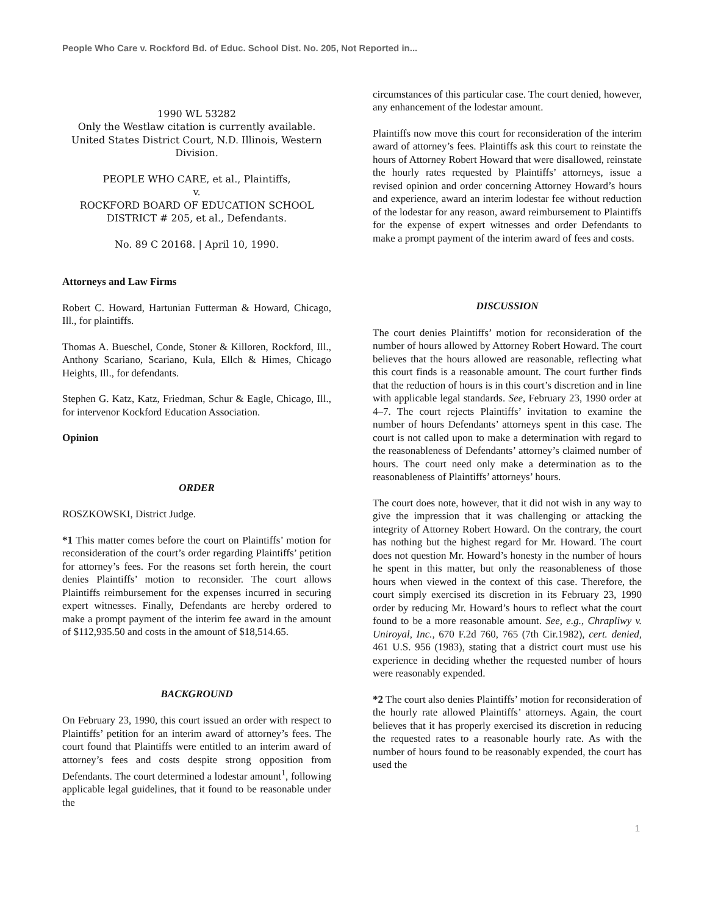People Who Care v. Rockford Bd. of Educ. School Dist. No. 205, Not Reported in...
1990 WL 53282
Only the Westlaw citation is currently available.
United States District Court, N.D. Illinois, Western Division.
PEOPLE WHO CARE, et al., Plaintiffs,
v.
ROCKFORD BOARD OF EDUCATION SCHOOL DISTRICT # 205, et al., Defendants.
No. 89 C 20168. | April 10, 1990.
Attorneys and Law Firms
Robert C. Howard, Hartunian Futterman & Howard, Chicago, Ill., for plaintiffs.
Thomas A. Bueschel, Conde, Stoner & Killoren, Rockford, Ill., Anthony Scariano, Scariano, Kula, Ellch & Himes, Chicago Heights, Ill., for defendants.
Stephen G. Katz, Katz, Friedman, Schur & Eagle, Chicago, Ill., for intervenor Kockford Education Association.
Opinion
ORDER
ROSZKOWSKI, District Judge.
*1 This matter comes before the court on Plaintiffs’ motion for reconsideration of the court’s order regarding Plaintiffs’ petition for attorney’s fees. For the reasons set forth herein, the court denies Plaintiffs’ motion to reconsider. The court allows Plaintiffs reimbursement for the expenses incurred in securing expert witnesses. Finally, Defendants are hereby ordered to make a prompt payment of the interim fee award in the amount of $112,935.50 and costs in the amount of $18,514.65.
BACKGROUND
On February 23, 1990, this court issued an order with respect to Plaintiffs’ petition for an interim award of attorney’s fees. The court found that Plaintiffs were entitled to an interim award of attorney’s fees and costs despite strong opposition from Defendants. The court determined a lodestar amount<sup>1</sup>, following applicable legal guidelines, that it found to be reasonable under the
circumstances of this particular case. The court denied, however, any enhancement of the lodestar amount.
Plaintiffs now move this court for reconsideration of the interim award of attorney’s fees. Plaintiffs ask this court to reinstate the hours of Attorney Robert Howard that were disallowed, reinstate the hourly rates requested by Plaintiffs’ attorneys, issue a revised opinion and order concerning Attorney Howard’s hours and experience, award an interim lodestar fee without reduction of the lodestar for any reason, award reimbursement to Plaintiffs for the expense of expert witnesses and order Defendants to make a prompt payment of the interim award of fees and costs.
DISCUSSION
The court denies Plaintiffs’ motion for reconsideration of the number of hours allowed by Attorney Robert Howard. The court believes that the hours allowed are reasonable, reflecting what this court finds is a reasonable amount. The court further finds that the reduction of hours is in this court’s discretion and in line with applicable legal standards. See, February 23, 1990 order at 4–7. The court rejects Plaintiffs’ invitation to examine the number of hours Defendants’ attorneys spent in this case. The court is not called upon to make a determination with regard to the reasonableness of Defendants’ attorney’s claimed number of hours. The court need only make a determination as to the reasonableness of Plaintiffs’ attorneys’ hours.
The court does note, however, that it did not wish in any way to give the impression that it was challenging or attacking the integrity of Attorney Robert Howard. On the contrary, the court has nothing but the highest regard for Mr. Howard. The court does not question Mr. Howard’s honesty in the number of hours he spent in this matter, but only the reasonableness of those hours when viewed in the context of this case. Therefore, the court simply exercised its discretion in its February 23, 1990 order by reducing Mr. Howard’s hours to reflect what the court found to be a more reasonable amount. See, e.g., Chrapliwy v. Uniroyal, Inc., 670 F.2d 760, 765 (7th Cir.1982), cert. denied, 461 U.S. 956 (1983), stating that a district court must use his experience in deciding whether the requested number of hours were reasonably expended.
*2 The court also denies Plaintiffs’ motion for reconsideration of the hourly rate allowed Plaintiffs’ attorneys. Again, the court believes that it has properly exercised its discretion in reducing the requested rates to a reasonable hourly rate. As with the number of hours found to be reasonably expended, the court has used the
1